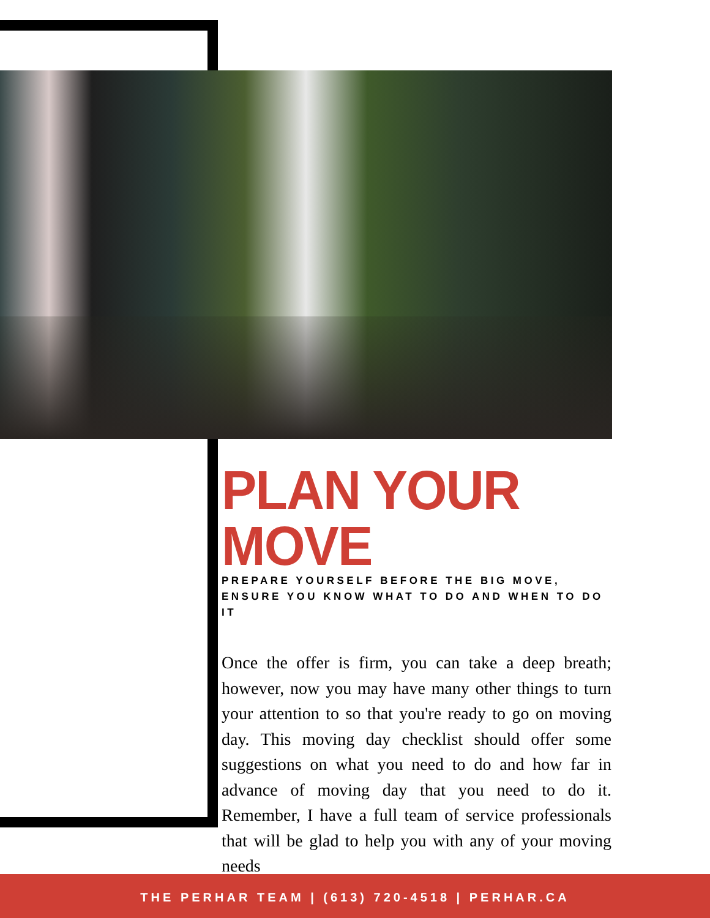PLAN YOUR MOVE
PREPARE YOURSELF BEFORE THE BIG MOVE, ENSURE YOU KNOW WHAT TO DO AND WHEN TO DO IT
Once the offer is firm, you can take a deep breath; however, now you may have many other things to turn your attention to so that you're ready to go on moving day. This moving day checklist should offer some suggestions on what you need to do and how far in advance of moving day that you need to do it. Remember, I have a full team of service professionals that will be glad to help you with any of your moving needs
THE PERHAR TEAM | (613) 720-4518 | PERHAR.CA